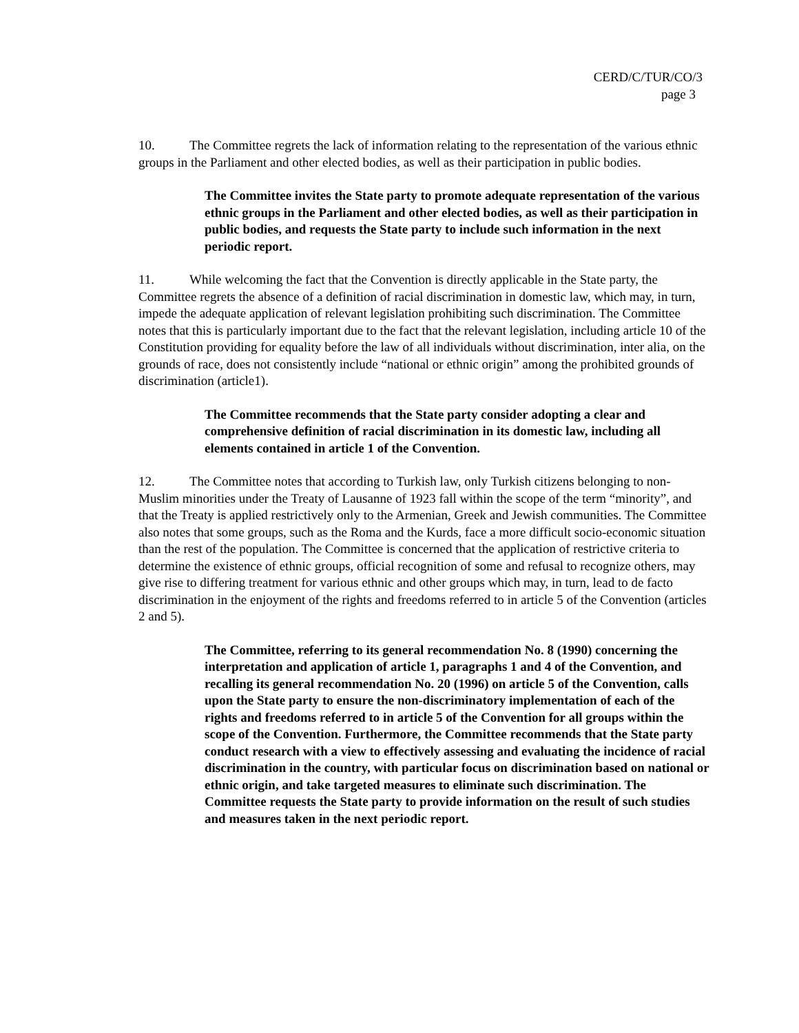CERD/C/TUR/CO/3
page 3
10. The Committee regrets the lack of information relating to the representation of the various ethnic groups in the Parliament and other elected bodies, as well as their participation in public bodies.
The Committee invites the State party to promote adequate representation of the various ethnic groups in the Parliament and other elected bodies, as well as their participation in public bodies, and requests the State party to include such information in the next periodic report.
11. While welcoming the fact that the Convention is directly applicable in the State party, the Committee regrets the absence of a definition of racial discrimination in domestic law, which may, in turn, impede the adequate application of relevant legislation prohibiting such discrimination. The Committee notes that this is particularly important due to the fact that the relevant legislation, including article 10 of the Constitution providing for equality before the law of all individuals without discrimination, inter alia, on the grounds of race, does not consistently include “national or ethnic origin” among the prohibited grounds of discrimination (article1).
The Committee recommends that the State party consider adopting a clear and comprehensive definition of racial discrimination in its domestic law, including all elements contained in article 1 of the Convention.
12. The Committee notes that according to Turkish law, only Turkish citizens belonging to non-Muslim minorities under the Treaty of Lausanne of 1923 fall within the scope of the term “minority”, and that the Treaty is applied restrictively only to the Armenian, Greek and Jewish communities. The Committee also notes that some groups, such as the Roma and the Kurds, face a more difficult socio-economic situation than the rest of the population. The Committee is concerned that the application of restrictive criteria to determine the existence of ethnic groups, official recognition of some and refusal to recognize others, may give rise to differing treatment for various ethnic and other groups which may, in turn, lead to de facto discrimination in the enjoyment of the rights and freedoms referred to in article 5 of the Convention (articles 2 and 5).
The Committee, referring to its general recommendation No. 8 (1990) concerning the interpretation and application of article 1, paragraphs 1 and 4 of the Convention, and recalling its general recommendation No. 20 (1996) on article 5 of the Convention, calls upon the State party to ensure the non-discriminatory implementation of each of the rights and freedoms referred to in article 5 of the Convention for all groups within the scope of the Convention. Furthermore, the Committee recommends that the State party conduct research with a view to effectively assessing and evaluating the incidence of racial discrimination in the country, with particular focus on discrimination based on national or ethnic origin, and take targeted measures to eliminate such discrimination. The Committee requests the State party to provide information on the result of such studies and measures taken in the next periodic report.